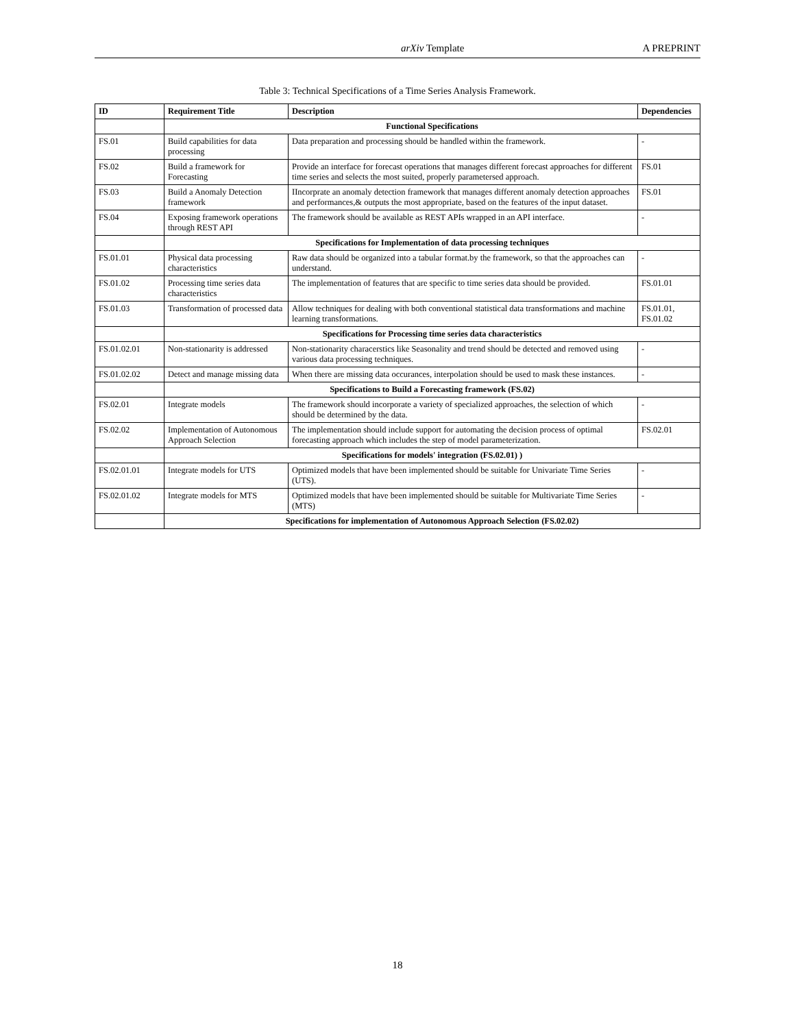arXiv Template A PREPRINT
Table 3: Technical Specifications of a Time Series Analysis Framework.
| ID | Requirement Title | Description | Dependencies |
| --- | --- | --- | --- |
| | Functional Specifications | | |
| FS.01 | Build capabilities for data processing | Data preparation and processing should be handled within the framework. | - |
| FS.02 | Build a framework for Forecasting | Provide an interface for forecast operations that manages different forecast approaches for different time series and selects the most suited, properly parametersed approach. | FS.01 |
| FS.03 | Build a Anomaly Detection framework | IIncorprate an anomaly detection framework that manages different anomaly detection approaches and performances,& outputs the most appropriate, based on the features of the input dataset. | FS.01 |
| FS.04 | Exposing framework operations through REST API | The framework should be available as REST APIs wrapped in an API interface. | - |
| | Specifications for Implementation of data processing techniques | | |
| FS.01.01 | Physical data processing characteristics | Raw data should be organized into a tabular format.by the framework, so that the approaches can understand. | - |
| FS.01.02 | Processing time series data characteristics | The implementation of features that are specific to time series data should be provided. | FS.01.01 |
| FS.01.03 | Transformation of processed data | Allow techniques for dealing with both conventional statistical data transformations and machine learning transformations. | FS.01.01, FS.01.02 |
| | Specifications for Processing time series data characteristics | | |
| FS.01.02.01 | Non-stationarity is addressed | Non-stationarity characerstics like Seasonality and trend should be detected and removed using various data processing techniques. | - |
| FS.01.02.02 | Detect and manage missing data | When there are missing data occurances, interpolation should be used to mask these instances. | - |
| | Specifications to Build a Forecasting framework (FS.02) | | |
| FS.02.01 | Integrate models | The framework should incorporate a variety of specialized approaches, the selection of which should be determined by the data. | - |
| FS.02.02 | Implementation of Autonomous Approach Selection | The implementation should include support for automating the decision process of optimal forecasting approach which includes the step of model parameterization. | FS.02.01 |
| | Specifications for models' integration (FS.02.01) ) | | |
| FS.02.01.01 | Integrate models for UTS | Optimized models that have been implemented should be suitable for Univariate Time Series (UTS). | - |
| FS.02.01.02 | Integrate models for MTS | Optimized models that have been implemented should be suitable for Multivariate Time Series (MTS) | - |
| | Specifications for implementation of Autonomous Approach Selection (FS.02.02) | | |
18